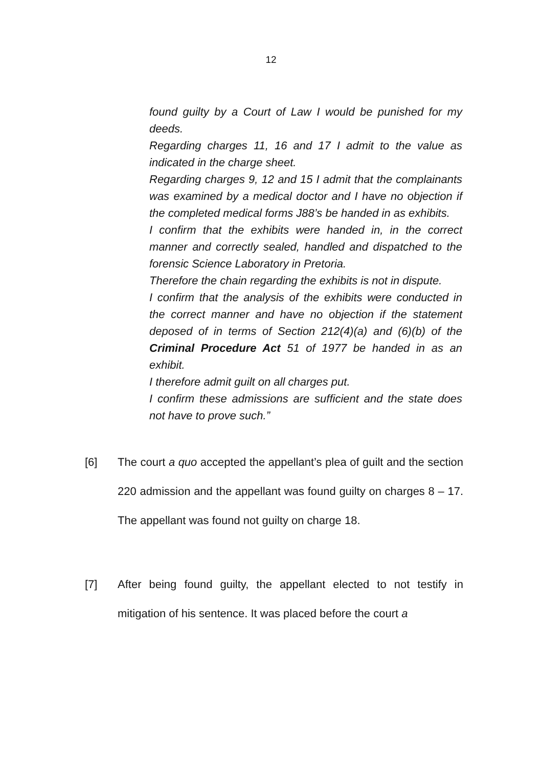12
found guilty by a Court of Law I would be punished for my deeds.
Regarding charges 11, 16 and 17 I admit to the value as indicated in the charge sheet.
Regarding charges 9, 12 and 15 I admit that the complainants was examined by a medical doctor and I have no objection if the completed medical forms J88’s be handed in as exhibits.
I confirm that the exhibits were handed in, in the correct manner and correctly sealed, handled and dispatched to the forensic Science Laboratory in Pretoria.
Therefore the chain regarding the exhibits is not in dispute.
I confirm that the analysis of the exhibits were conducted in the correct manner and have no objection if the statement deposed of in terms of Section 212(4)(a) and (6)(b) of the Criminal Procedure Act 51 of 1977 be handed in as an exhibit.
I therefore admit guilt on all charges put.
I confirm these admissions are sufficient and the state does not have to prove such.”
[6] The court a quo accepted the appellant’s plea of guilt and the section 220 admission and the appellant was found guilty on charges 8 – 17. The appellant was found not guilty on charge 18.
[7] After being found guilty, the appellant elected to not testify in mitigation of his sentence. It was placed before the court a